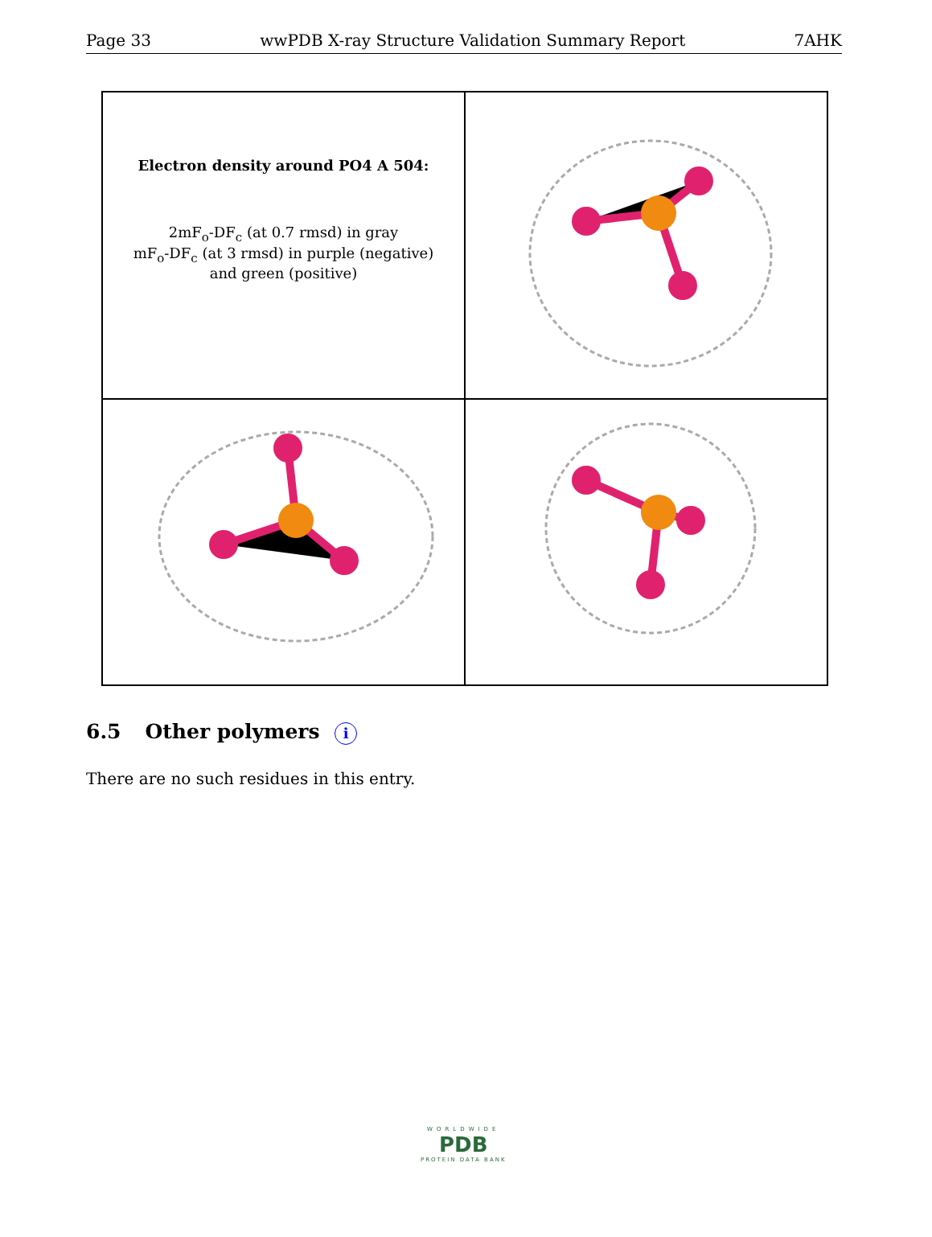Page 33 wwPDB X-ray Structure Validation Summary Report 7AHK
Electron density around PO4 A 504:
2mF<sub>o</sub>-DF<sub>c</sub> (at 0.7 rmsd) in gray
mF<sub>o</sub>-DF<sub>c</sub> (at 3 rmsd) in purple (negative)
and green (positive)
6.5 Other polymers i
There are no such residues in this entry.
WORLDWIDE
PDB
PROTEIN DATA BANK